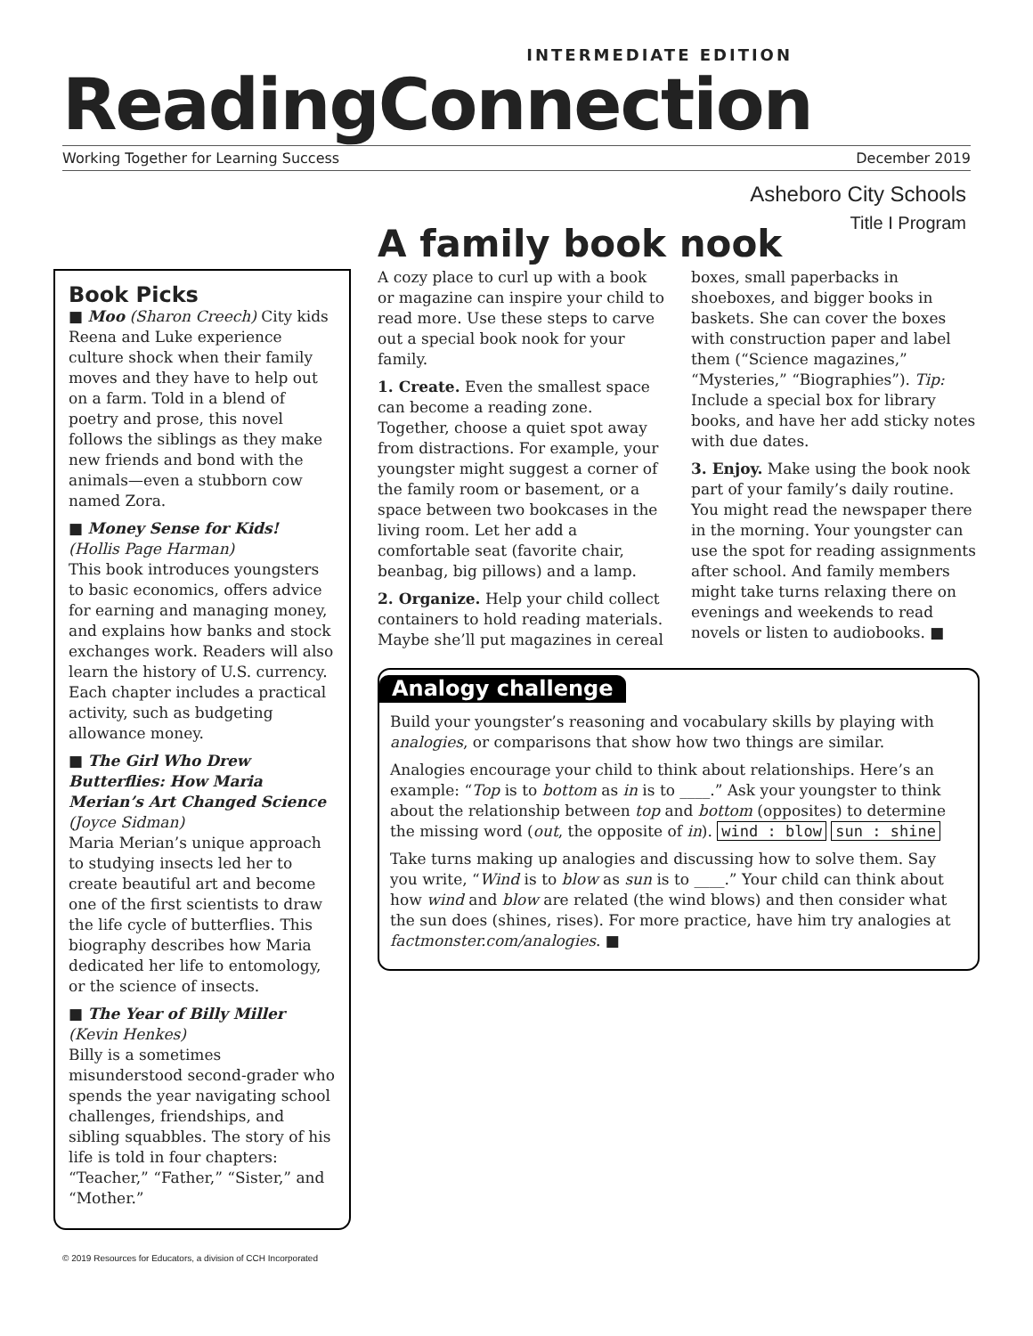INTERMEDIATE EDITION
ReadingConnection
Working Together for Learning Success December 2019
Asheboro City Schools
Title I Program
Book Picks
■ Moo (Sharon Creech) City kids Reena and Luke experience culture shock when their family moves and they have to help out on a farm. Told in a blend of poetry and prose, this novel follows the siblings as they make new friends and bond with the animals—even a stubborn cow named Zora.
■ Money Sense for Kids!
(Hollis Page Harman)
This book introduces youngsters to basic economics, offers advice for earning and managing money, and explains how banks and stock exchanges work. Readers will also learn the history of U.S. currency. Each chapter includes a practical activity, such as budgeting allowance money.
■ The Girl Who Drew Butterflies: How Maria Merian’s Art Changed Science (Joyce Sidman)
Maria Merian’s unique approach to studying insects led her to create beautiful art and become one of the first scientists to draw the life cycle of butterflies. This biography describes how Maria dedicated her life to entomology, or the science of insects.
■ The Year of Billy Miller
(Kevin Henkes)
Billy is a sometimes misunderstood second-grader who spends the year navigating school challenges, friendships, and sibling squabbles. The story of his life is told in four chapters: “Teacher,” “Father,” “Sister,” and “Mother.”
A family book nook
A cozy place to curl up with a book or magazine can inspire your child to read more. Use these steps to carve out a special book nook for your family.
1. Create. Even the smallest space can become a reading zone. Together, choose a quiet spot away from distractions. For example, your youngster might suggest a corner of the family room or basement, or a space between two bookcases in the living room. Let her add a comfortable seat (favorite chair, beanbag, big pillows) and a lamp.
2. Organize. Help your child collect containers to hold reading materials. Maybe she’ll put magazines in cereal boxes, small paperbacks in shoeboxes, and bigger books in baskets. She can cover the boxes with construction paper and label them (“Science magazines,” “Mysteries,” “Biographies”). Tip: Include a special box for library books, and have her add sticky notes with due dates.
3. Enjoy. Make using the book nook part of your family’s daily routine. You might read the newspaper there in the morning. Your youngster can use the spot for reading assignments after school. And family members might take turns relaxing there on evenings and weekends to read novels or listen to audiobooks. ■
Analogy challenge
Build your youngster’s reasoning and vocabulary skills by playing with analogies, or comparisons that show how two things are similar.
Analogies encourage your child to think about relationships. Here’s an example: “Top is to bottom as in is to ____.” Ask your youngster to think about the relationship between top and bottom (opposites) to determine the missing word (out, the opposite of in). wind : blow sun : shine
Take turns making up analogies and discussing how to solve them. Say you write, “Wind is to blow as sun is to ____.” Your child can think about how wind and blow are related (the wind blows) and then consider what the sun does (shines, rises). For more practice, have him try analogies at factmonster.com/analogies. ■
© 2019 Resources for Educators, a division of CCH Incorporated